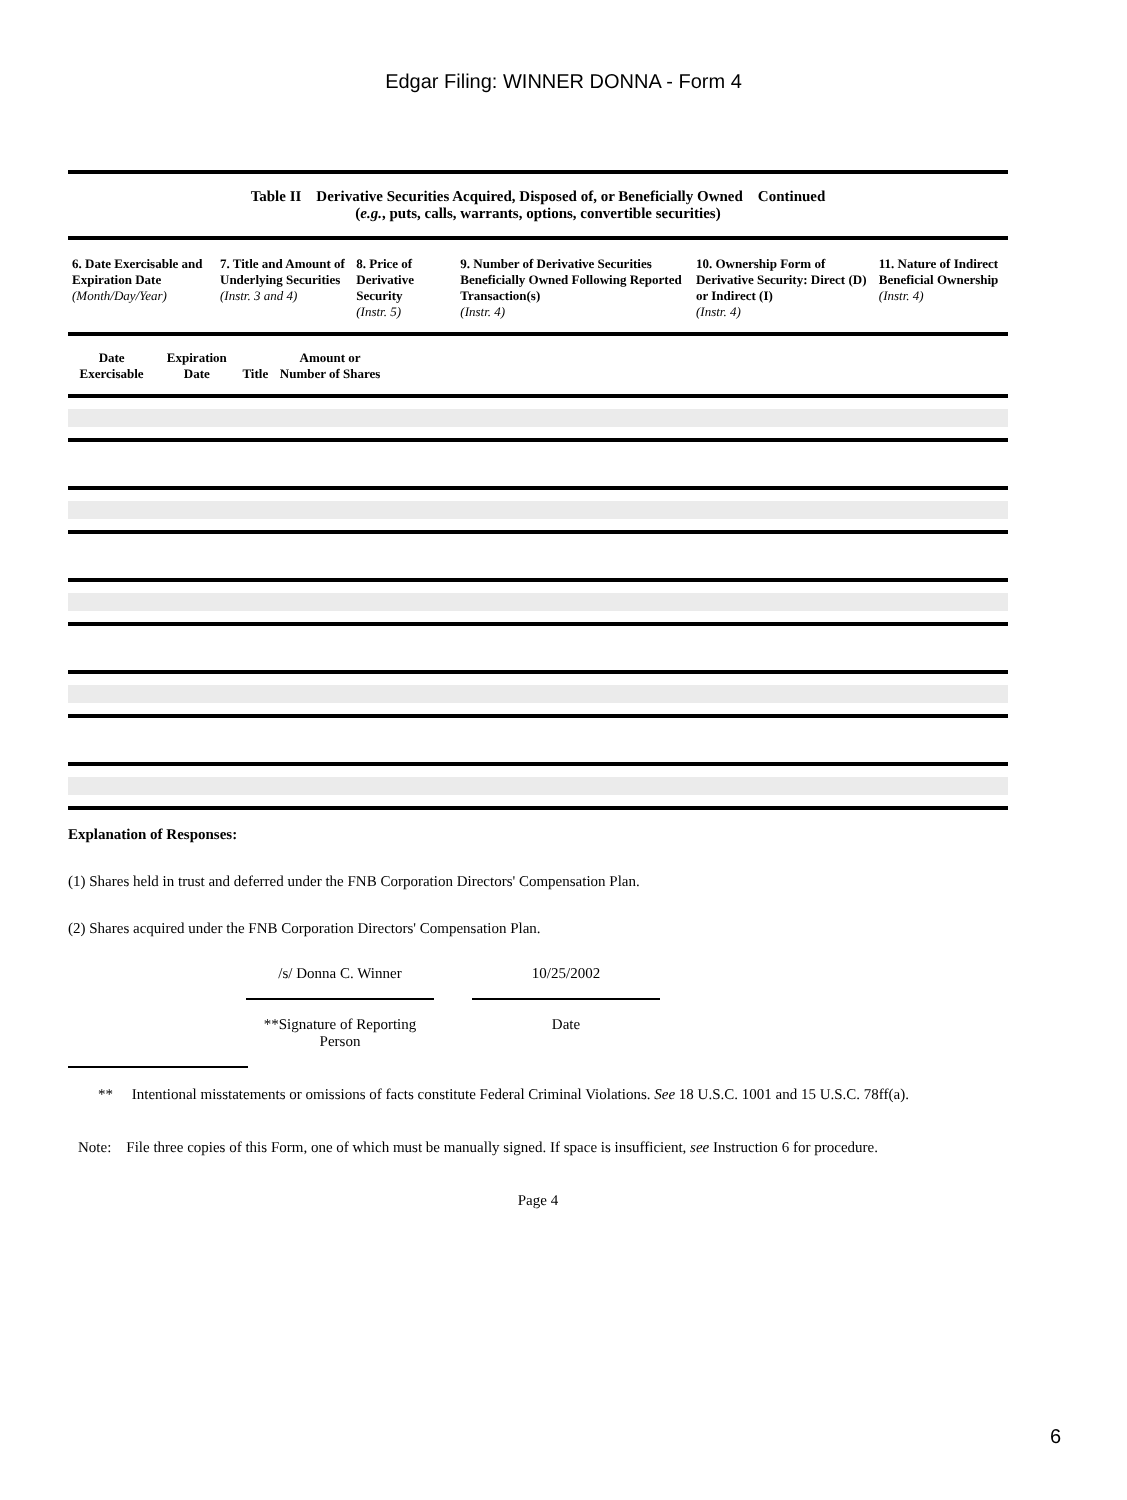Edgar Filing: WINNER DONNA - Form 4
Table II Derivative Securities Acquired, Disposed of, or Beneficially Owned Continued
(e.g., puts, calls, warrants, options, convertible securities)
| 6. Date Exercisable and Expiration Date (Month/Day/Year) | 7. Title and Amount of Underlying Securities (Instr. 3 and 4) | 8. Price of Derivative Security (Instr. 5) | 9. Number of Derivative Securities Beneficially Owned Following Reported Transaction(s) (Instr. 4) | 10. Ownership Form of Derivative Security: Direct (D) or Indirect (I) (Instr. 4) | 11. Nature of Indirect Beneficial Ownership (Instr. 4) |
| Date Exercisable | Expiration Date | Title | Amount or Number of Shares |
| --- | --- | --- | --- |
Explanation of Responses:
(1) Shares held in trust and deferred under the FNB Corporation Directors' Compensation Plan.
(2) Shares acquired under the FNB Corporation Directors' Compensation Plan.
/s/ Donna C. Winner 10/25/2002
**Signature of Reporting Person
Date
** Intentional misstatements or omissions of facts constitute Federal Criminal Violations. See 18 U.S.C. 1001 and 15 U.S.C. 78ff(a).
Note: File three copies of this Form, one of which must be manually signed. If space is insufficient, see Instruction 6 for procedure.
Page 4
6